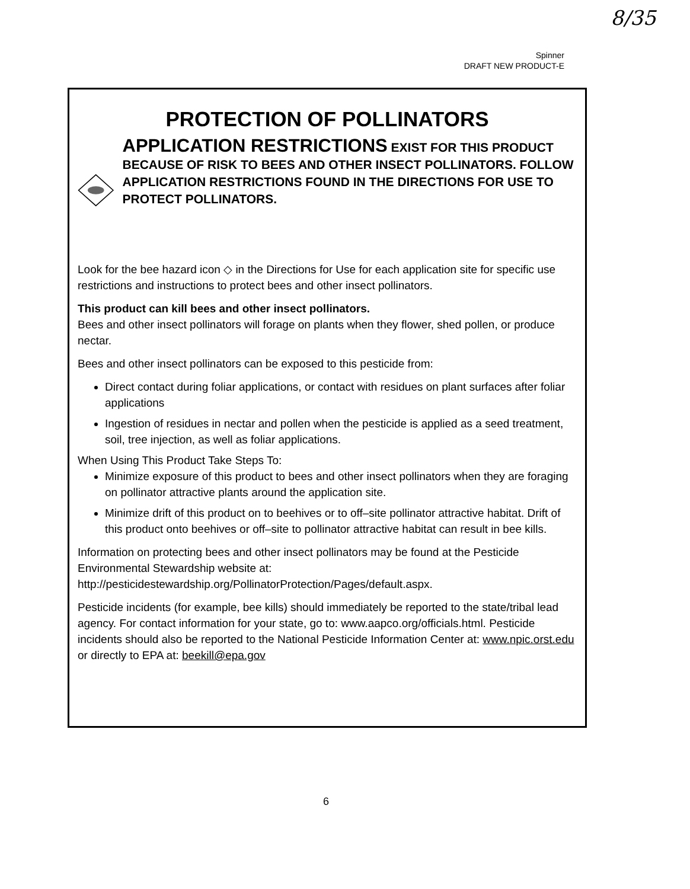8/35
Spinner
DRAFT NEW PRODUCT-E
PROTECTION OF POLLINATORS
APPLICATION RESTRICTIONS EXIST FOR THIS PRODUCT BECAUSE OF RISK TO BEES AND OTHER INSECT POLLINATORS. FOLLOW APPLICATION RESTRICTIONS FOUND IN THE DIRECTIONS FOR USE TO PROTECT POLLINATORS.
Look for the bee hazard icon ◇ in the Directions for Use for each application site for specific use restrictions and instructions to protect bees and other insect pollinators.
This product can kill bees and other insect pollinators.
Bees and other insect pollinators will forage on plants when they flower, shed pollen, or produce nectar.
Bees and other insect pollinators can be exposed to this pesticide from:
Direct contact during foliar applications, or contact with residues on plant surfaces after foliar applications
Ingestion of residues in nectar and pollen when the pesticide is applied as a seed treatment, soil, tree injection, as well as foliar applications.
When Using This Product Take Steps To:
Minimize exposure of this product to bees and other insect pollinators when they are foraging on pollinator attractive plants around the application site.
Minimize drift of this product on to beehives or to off–site pollinator attractive habitat. Drift of this product onto beehives or off–site to pollinator attractive habitat can result in bee kills.
Information on protecting bees and other insect pollinators may be found at the Pesticide Environmental Stewardship website at: http://pesticidestewardship.org/PollinatorProtection/Pages/default.aspx.
Pesticide incidents (for example, bee kills) should immediately be reported to the state/tribal lead agency. For contact information for your state, go to: www.aapco.org/officials.html. Pesticide incidents should also be reported to the National Pesticide Information Center at: www.npic.orst.edu or directly to EPA at: beekill@epa.gov
6